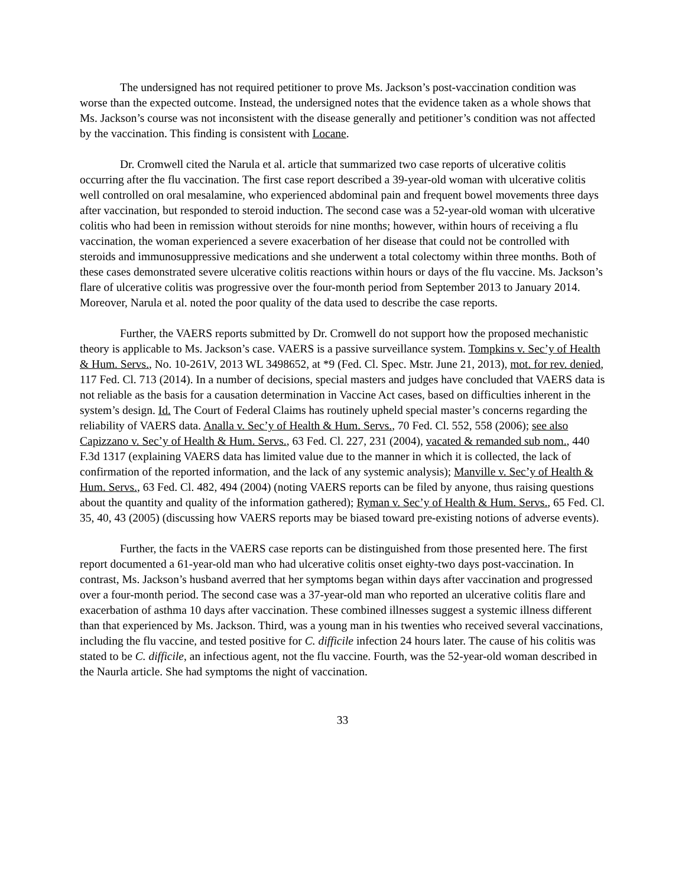The undersigned has not required petitioner to prove Ms. Jackson’s post-vaccination condition was worse than the expected outcome. Instead, the undersigned notes that the evidence taken as a whole shows that Ms. Jackson’s course was not inconsistent with the disease generally and petitioner’s condition was not affected by the vaccination. This finding is consistent with Locane.
Dr. Cromwell cited the Narula et al. article that summarized two case reports of ulcerative colitis occurring after the flu vaccination. The first case report described a 39-year-old woman with ulcerative colitis well controlled on oral mesalamine, who experienced abdominal pain and frequent bowel movements three days after vaccination, but responded to steroid induction. The second case was a 52-year-old woman with ulcerative colitis who had been in remission without steroids for nine months; however, within hours of receiving a flu vaccination, the woman experienced a severe exacerbation of her disease that could not be controlled with steroids and immunosuppressive medications and she underwent a total colectomy within three months. Both of these cases demonstrated severe ulcerative colitis reactions within hours or days of the flu vaccine. Ms. Jackson’s flare of ulcerative colitis was progressive over the four-month period from September 2013 to January 2014. Moreover, Narula et al. noted the poor quality of the data used to describe the case reports.
Further, the VAERS reports submitted by Dr. Cromwell do not support how the proposed mechanistic theory is applicable to Ms. Jackson’s case. VAERS is a passive surveillance system. Tompkins v. Sec’y of Health & Hum. Servs., No. 10-261V, 2013 WL 3498652, at *9 (Fed. Cl. Spec. Mstr. June 21, 2013), mot. for rev. denied, 117 Fed. Cl. 713 (2014). In a number of decisions, special masters and judges have concluded that VAERS data is not reliable as the basis for a causation determination in Vaccine Act cases, based on difficulties inherent in the system’s design. Id. The Court of Federal Claims has routinely upheld special master’s concerns regarding the reliability of VAERS data. Analla v. Sec’y of Health & Hum. Servs., 70 Fed. Cl. 552, 558 (2006); see also Capizzano v. Sec’y of Health & Hum. Servs., 63 Fed. Cl. 227, 231 (2004), vacated & remanded sub nom., 440 F.3d 1317 (explaining VAERS data has limited value due to the manner in which it is collected, the lack of confirmation of the reported information, and the lack of any systemic analysis); Manville v. Sec’y of Health & Hum. Servs., 63 Fed. Cl. 482, 494 (2004) (noting VAERS reports can be filed by anyone, thus raising questions about the quantity and quality of the information gathered); Ryman v. Sec’y of Health & Hum. Servs., 65 Fed. Cl. 35, 40, 43 (2005) (discussing how VAERS reports may be biased toward pre-existing notions of adverse events).
Further, the facts in the VAERS case reports can be distinguished from those presented here. The first report documented a 61-year-old man who had ulcerative colitis onset eighty-two days post-vaccination. In contrast, Ms. Jackson’s husband averred that her symptoms began within days after vaccination and progressed over a four-month period. The second case was a 37-year-old man who reported an ulcerative colitis flare and exacerbation of asthma 10 days after vaccination. These combined illnesses suggest a systemic illness different than that experienced by Ms. Jackson. Third, was a young man in his twenties who received several vaccinations, including the flu vaccine, and tested positive for C. difficile infection 24 hours later. The cause of his colitis was stated to be C. difficile, an infectious agent, not the flu vaccine. Fourth, was the 52-year-old woman described in the Naurla article. She had symptoms the night of vaccination.
33